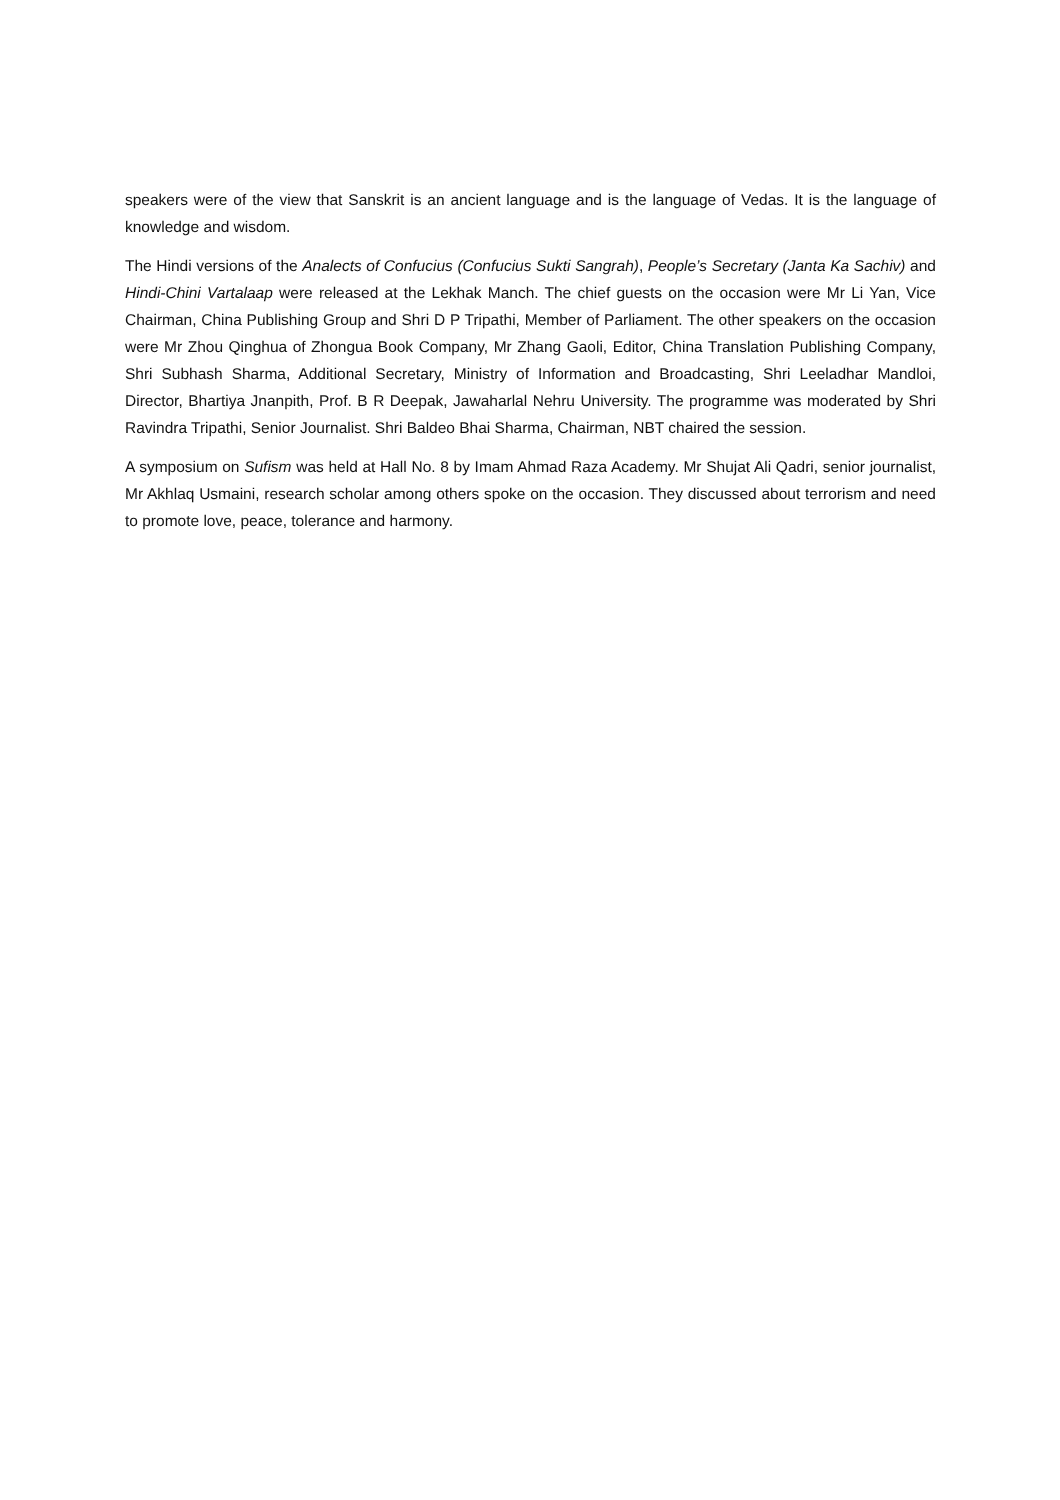speakers were of the view that Sanskrit is an ancient language and is the language of Vedas. It is the language of knowledge and wisdom.
The Hindi versions of the Analects of Confucius (Confucius Sukti Sangrah), People’s Secretary (Janta Ka Sachiv) and Hindi-Chini Vartalaap were released at the Lekhak Manch. The chief guests on the occasion were Mr Li Yan, Vice Chairman, China Publishing Group and Shri D P Tripathi, Member of Parliament. The other speakers on the occasion were Mr Zhou Qinghua of Zhongua Book Company, Mr Zhang Gaoli, Editor, China Translation Publishing Company, Shri Subhash Sharma, Additional Secretary, Ministry of Information and Broadcasting, Shri Leeladhar Mandloi, Director, Bhartiya Jnanpith, Prof. B R Deepak, Jawaharlal Nehru University. The programme was moderated by Shri Ravindra Tripathi, Senior Journalist. Shri Baldeo Bhai Sharma, Chairman, NBT chaired the session.
A symposium on Sufism was held at Hall No. 8 by Imam Ahmad Raza Academy. Mr Shujat Ali Qadri, senior journalist, Mr Akhlaq Usmaini, research scholar among others spoke on the occasion. They discussed about terrorism and need to promote love, peace, tolerance and harmony.